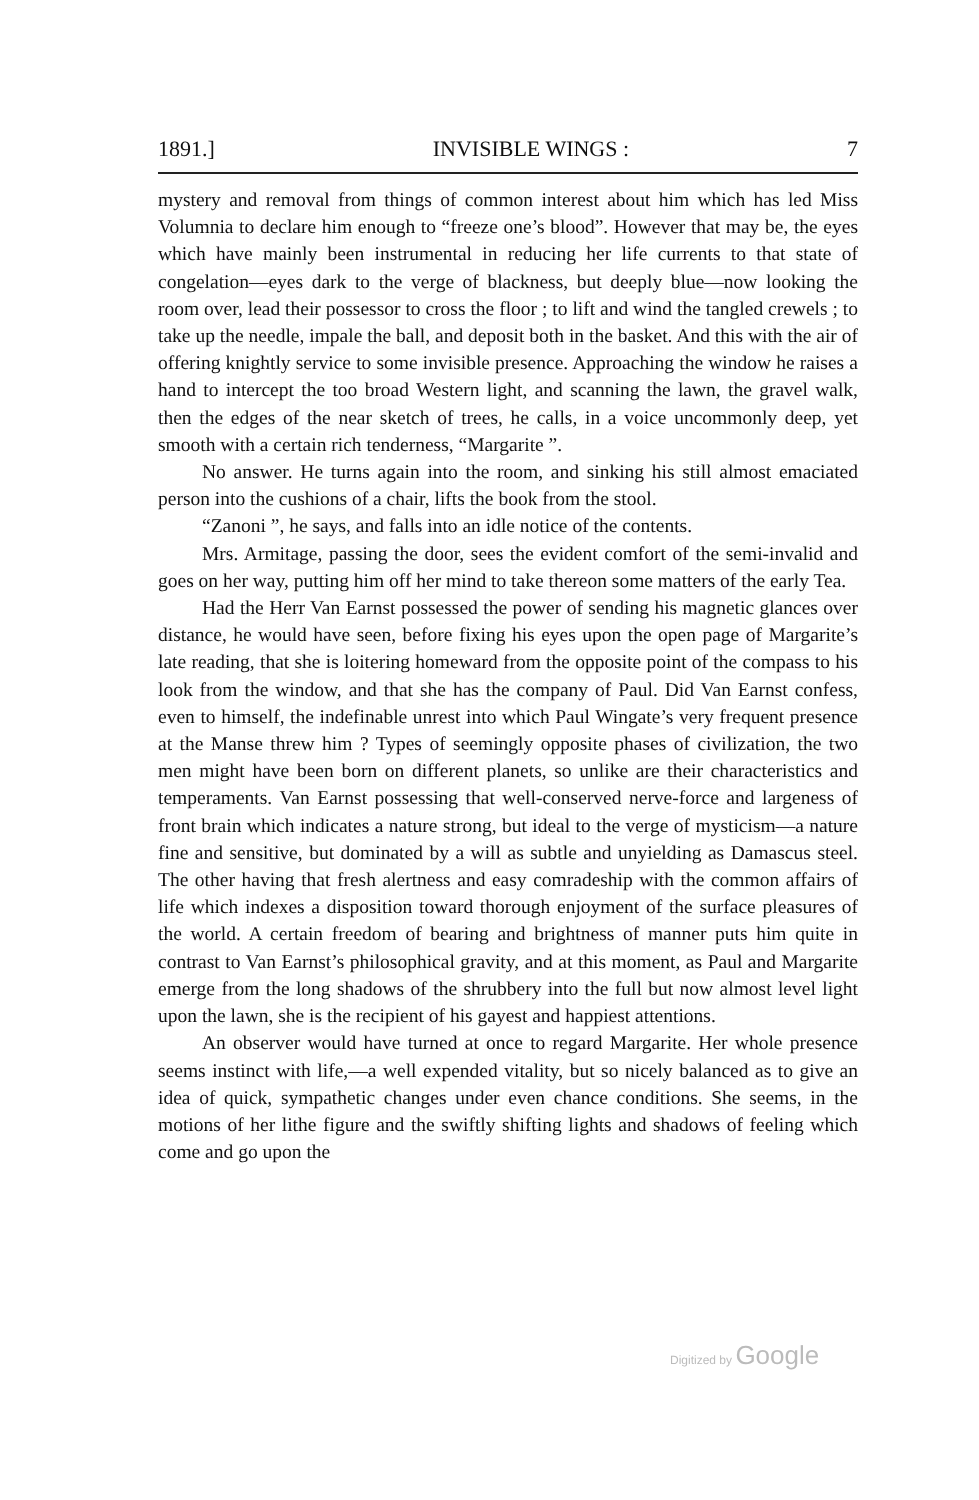1891.] INVISIBLE WINGS : 7
mystery and removal from things of common interest about him which has led Miss Volumnia to declare him enough to “freeze one’s blood”. However that may be, the eyes which have mainly been instrumental in reducing her life currents to that state of congelation—eyes dark to the verge of blackness, but deeply blue—now looking the room over, lead their possessor to cross the floor ; to lift and wind the tangled crewels ; to take up the needle, impale the ball, and deposit both in the basket. And this with the air of offering knightly service to some invisible presence. Approaching the window he raises a hand to intercept the too broad Western light, and scanning the lawn, the gravel walk, then the edges of the near sketch of trees, he calls, in a voice uncommonly deep, yet smooth with a certain rich tenderness, “Margarite ”.
No answer. He turns again into the room, and sinking his still almost emaciated person into the cushions of a chair, lifts the book from the stool.
“Zanoni ”, he says, and falls into an idle notice of the contents.
Mrs. Armitage, passing the door, sees the evident comfort of the semi-invalid and goes on her way, putting him off her mind to take thereon some matters of the early Tea.
Had the Herr Van Earnst possessed the power of sending his magnetic glances over distance, he would have seen, before fixing his eyes upon the open page of Margarite’s late reading, that she is loitering homeward from the opposite point of the compass to his look from the window, and that she has the company of Paul. Did Van Earnst confess, even to himself, the indefinable unrest into which Paul Wingate’s very frequent presence at the Manse threw him ? Types of seemingly opposite phases of civilization, the two men might have been born on different planets, so unlike are their characteristics and temperaments. Van Earnst possessing that well-conserved nerve-force and largeness of front brain which indicates a nature strong, but ideal to the verge of mysticism—a nature fine and sensitive, but dominated by a will as subtle and unyielding as Damascus steel. The other having that fresh alertness and easy comradeship with the common affairs of life which indexes a disposition toward thorough enjoyment of the surface pleasures of the world. A certain freedom of bearing and brightness of manner puts him quite in contrast to Van Earnst’s philosophical gravity, and at this moment, as Paul and Margarite emerge from the long shadows of the shrubbery into the full but now almost level light upon the lawn, she is the recipient of his gayest and happiest attentions.
An observer would have turned at once to regard Margarite. Her whole presence seems instinct with life,—a well expended vitality, but so nicely balanced as to give an idea of quick, sympathetic changes under even chance conditions. She seems, in the motions of her lithe figure and the swiftly shifting lights and shadows of feeling which come and go upon the
Digitized by Google